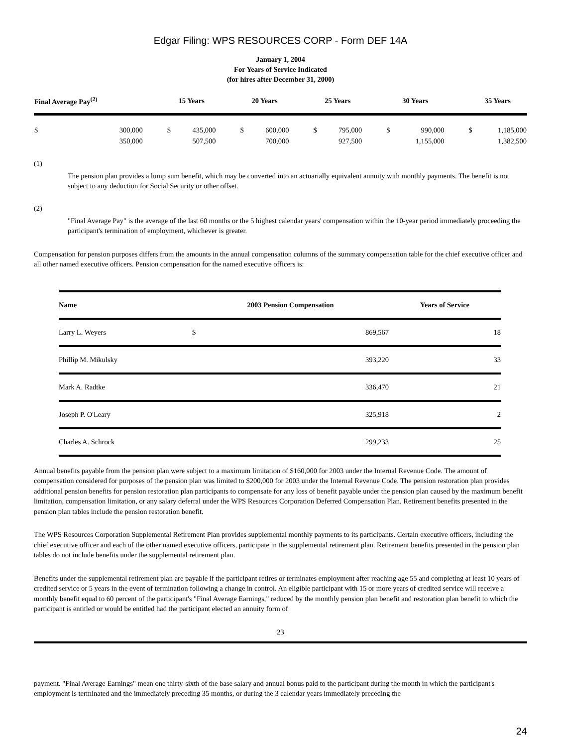Edgar Filing: WPS RESOURCES CORP - Form DEF 14A
January 1, 2004
For Years of Service Indicated
(for hires after December 31, 2000)
| Final Average Pay<sup>(2)</sup> | | | 15 Years | | | 20 Years | | | 25 Years | | | 30 Years | | | 35 Years | |
| --- | --- | --- | --- | --- | --- | --- | --- | --- | --- | --- | --- | --- | --- | --- | --- | --- |
| $ | 300,000 | | $ | 435,000 | | $ | 600,000 | | $ | 795,000 | | $ | 990,000 | | $ | 1,185,000 |
| | 350,000 | | | 507,500 | | | 700,000 | | | 927,500 | | | 1,155,000 | | | 1,382,500 |
(1)
The pension plan provides a lump sum benefit, which may be converted into an actuarially equivalent annuity with monthly payments. The benefit is not subject to any deduction for Social Security or other offset.
(2)
"Final Average Pay" is the average of the last 60 months or the 5 highest calendar years' compensation within the 10-year period immediately proceeding the participant's termination of employment, whichever is greater.
Compensation for pension purposes differs from the amounts in the annual compensation columns of the summary compensation table for the chief executive officer and all other named executive officers. Pension compensation for the named executive officers is:
| Name | 2003 Pension Compensation | | Years of Service |
| --- | --- | --- | --- |
| Larry L. Weyers | $ | 869,567 | 18 |
| Phillip M. Mikulsky | | 393,220 | 33 |
| Mark A. Radtke | | 336,470 | 21 |
| Joseph P. O'Leary | | 325,918 | 2 |
| Charles A. Schrock | | 299,233 | 25 |
Annual benefits payable from the pension plan were subject to a maximum limitation of $160,000 for 2003 under the Internal Revenue Code. The amount of compensation considered for purposes of the pension plan was limited to $200,000 for 2003 under the Internal Revenue Code. The pension restoration plan provides additional pension benefits for pension restoration plan participants to compensate for any loss of benefit payable under the pension plan caused by the maximum benefit limitation, compensation limitation, or any salary deferral under the WPS Resources Corporation Deferred Compensation Plan. Retirement benefits presented in the pension plan tables include the pension restoration benefit.
The WPS Resources Corporation Supplemental Retirement Plan provides supplemental monthly payments to its participants. Certain executive officers, including the chief executive officer and each of the other named executive officers, participate in the supplemental retirement plan. Retirement benefits presented in the pension plan tables do not include benefits under the supplemental retirement plan.
Benefits under the supplemental retirement plan are payable if the participant retires or terminates employment after reaching age 55 and completing at least 10 years of credited service or 5 years in the event of termination following a change in control. An eligible participant with 15 or more years of credited service will receive a monthly benefit equal to 60 percent of the participant's "Final Average Earnings," reduced by the monthly pension plan benefit and restoration plan benefit to which the participant is entitled or would be entitled had the participant elected an annuity form of
23
payment. "Final Average Earnings" mean one thirty-sixth of the base salary and annual bonus paid to the participant during the month in which the participant's employment is terminated and the immediately preceding 35 months, or during the 3 calendar years immediately preceding the
24